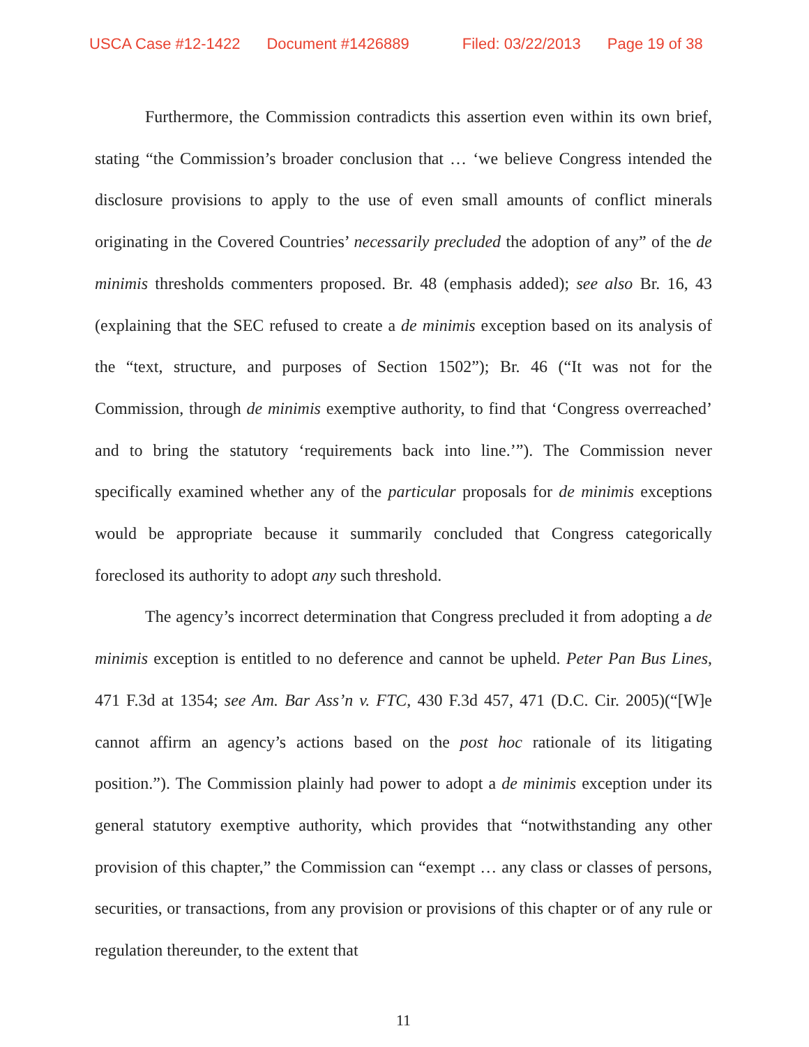USCA Case #12-1422 Document #1426889 Filed: 03/22/2013 Page 19 of 38
Furthermore, the Commission contradicts this assertion even within its own brief, stating “the Commission’s broader conclusion that … ‘we believe Congress intended the disclosure provisions to apply to the use of even small amounts of conflict minerals originating in the Covered Countries’ necessarily precluded the adoption of any” of the de minimis thresholds commenters proposed. Br. 48 (emphasis added); see also Br. 16, 43 (explaining that the SEC refused to create a de minimis exception based on its analysis of the “text, structure, and purposes of Section 1502”); Br. 46 (“It was not for the Commission, through de minimis exemptive authority, to find that ‘Congress overreached’ and to bring the statutory ‘requirements back into line.’”). The Commission never specifically examined whether any of the particular proposals for de minimis exceptions would be appropriate because it summarily concluded that Congress categorically foreclosed its authority to adopt any such threshold.
The agency’s incorrect determination that Congress precluded it from adopting a de minimis exception is entitled to no deference and cannot be upheld. Peter Pan Bus Lines, 471 F.3d at 1354; see Am. Bar Ass’n v. FTC, 430 F.3d 457, 471 (D.C. Cir. 2005)(“[W]e cannot affirm an agency’s actions based on the post hoc rationale of its litigating position.”). The Commission plainly had power to adopt a de minimis exception under its general statutory exemptive authority, which provides that “notwithstanding any other provision of this chapter,” the Commission can “exempt … any class or classes of persons, securities, or transactions, from any provision or provisions of this chapter or of any rule or regulation thereunder, to the extent that
11